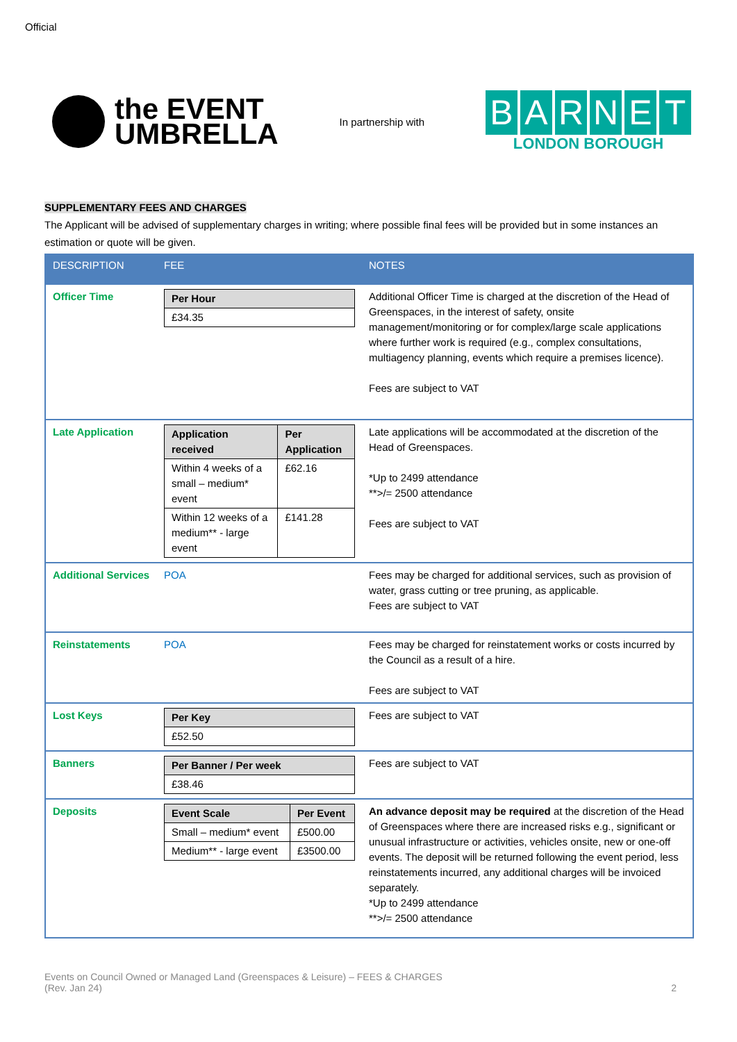Official
the EVENT
UMBRELLA
In partnership with
BARNET
LONDON BOROUGH
SUPPLEMENTARY FEES AND CHARGES
The Applicant will be advised of supplementary charges in writing; where possible final fees will be provided but in some instances an estimation or quote will be given.
| DESCRIPTION | FEE | NOTES |
| --- | --- | --- |
| Officer Time | / Per Hour / / --- / / £34.35 / | Additional Officer Time is charged at the discretion of the Head of Greenspaces, in the interest of safety, onsite management/monitoring or for complex/large scale applications where further work is required (e.g., complex consultations, multiagency planning, events which require a premises licence). Fees are subject to VAT |
| Late Application | / Application received / Per Application / / --- / --- / / Within 4 weeks of a small – medium* event / £62.16 / / Within 12 weeks of a medium** - large event / £141.28 / | Late applications will be accommodated at the discretion of the Head of Greenspaces. *Up to 2499 attendance **>/= 2500 attendance Fees are subject to VAT |
| Additional Services | POA | Fees may be charged for additional services, such as provision of water, grass cutting or tree pruning, as applicable. Fees are subject to VAT |
| Reinstatements | POA | Fees may be charged for reinstatement works or costs incurred by the Council as a result of a hire. Fees are subject to VAT |
| Lost Keys | / Per Key / / --- / / £52.50 / | Fees are subject to VAT |
| Banners | / Per Banner / Per week / / --- / / £38.46 / | Fees are subject to VAT |
| Deposits | / Event Scale / Per Event / / --- / --- / / Small – medium* event / £500.00 / / Medium** - large event / £3500.00 / | An advance deposit may be required at the discretion of the Head of Greenspaces where there are increased risks e.g., significant or unusual infrastructure or activities, vehicles onsite, new or one-off events. The deposit will be returned following the event period, less reinstatements incurred, any additional charges will be invoiced separately. *Up to 2499 attendance **>/= 2500 attendance |
Events on Council Owned or Managed Land (Greenspaces & Leisure) – FEES & CHARGES
(Rev. Jan 24)
2